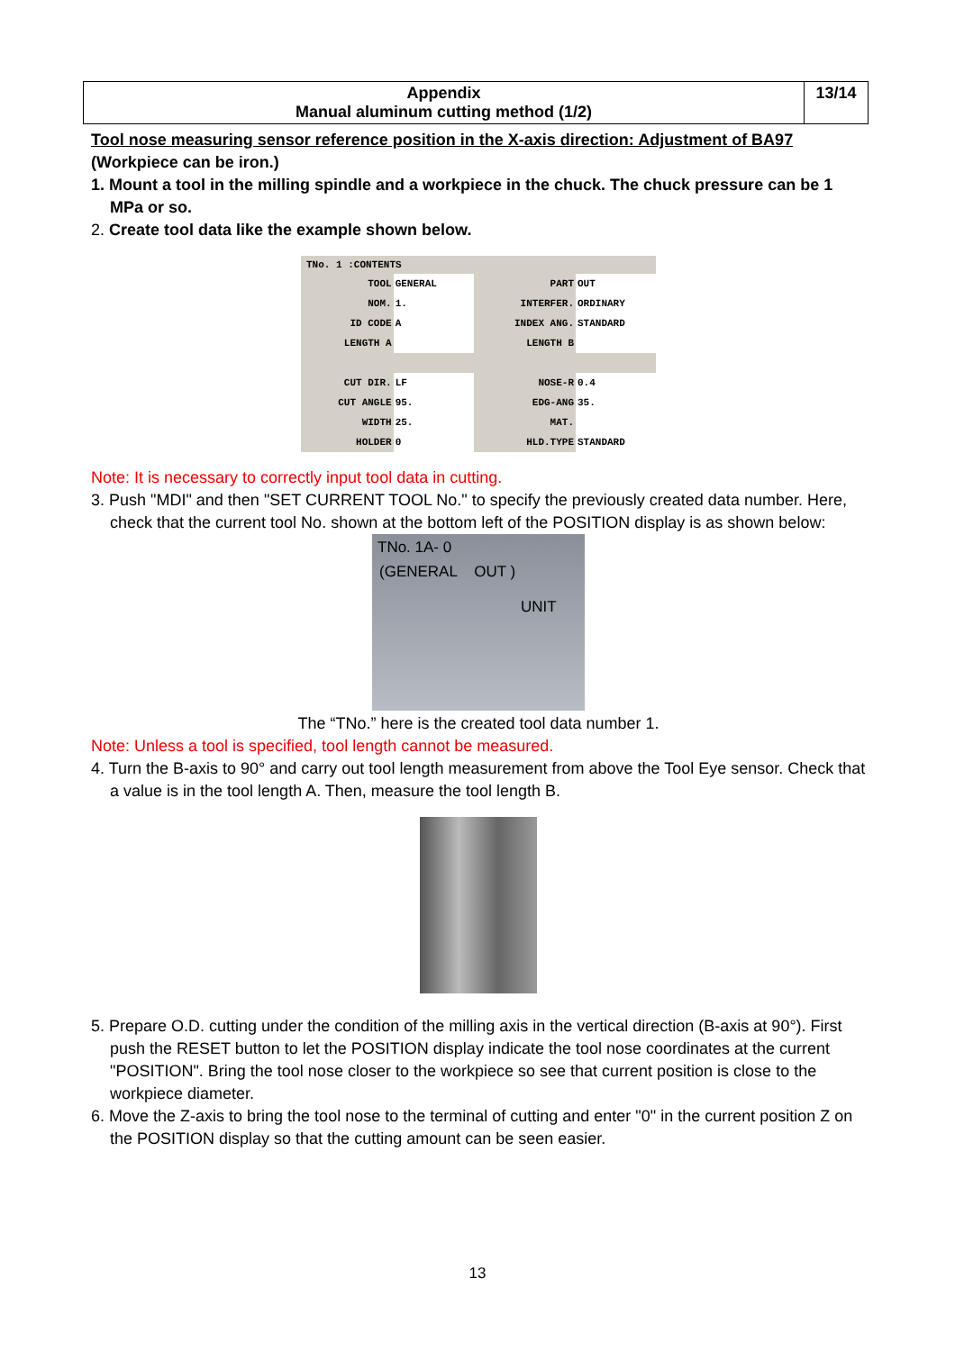| Appendix Manual aluminum cutting method (1/2) | 13/14 |
Tool nose measuring sensor reference position in the X-axis direction: Adjustment of BA97
(Workpiece can be iron.)
1. Mount a tool in the milling spindle and a workpiece in the chuck. The chuck pressure can be 1 MPa or so.
2. Create tool data like the example shown below.
TNo. 1 :CONTENTS
| TOOL | GENERAL | PART | OUT |
| NOM. | 1. | INTERFER. | ORDINARY |
| ID CODE | A | INDEX ANG. | STANDARD |
| LENGTH A | | LENGTH B | |
| CUT DIR. | LF | NOSE-R | 0.4 |
| CUT ANGLE | 95. | EDG-ANG | 35. |
| WIDTH | 25. | MAT. | |
| HOLDER | 0 | HLD.TYPE | STANDARD |
Note: It is necessary to correctly input tool data in cutting.
3. Push "MDI" and then "SET CURRENT TOOL No." to specify the previously created data number. Here, check that the current tool No. shown at the bottom left of the POSITION display is as shown below:
TNo. 1A- 0
(GENERAL OUT )
UNIT
The “TNo.” here is the created tool data number 1.
Note: Unless a tool is specified, tool length cannot be measured.
4. Turn the B-axis to 90° and carry out tool length measurement from above the Tool Eye sensor. Check that a value is in the tool length A. Then, measure the tool length B.
5. Prepare O.D. cutting under the condition of the milling axis in the vertical direction (B-axis at 90°). First push the RESET button to let the POSITION display indicate the tool nose coordinates at the current "POSITION". Bring the tool nose closer to the workpiece so see that current position is close to the workpiece diameter.
6. Move the Z-axis to bring the tool nose to the terminal of cutting and enter "0" in the current position Z on the POSITION display so that the cutting amount can be seen easier.
13